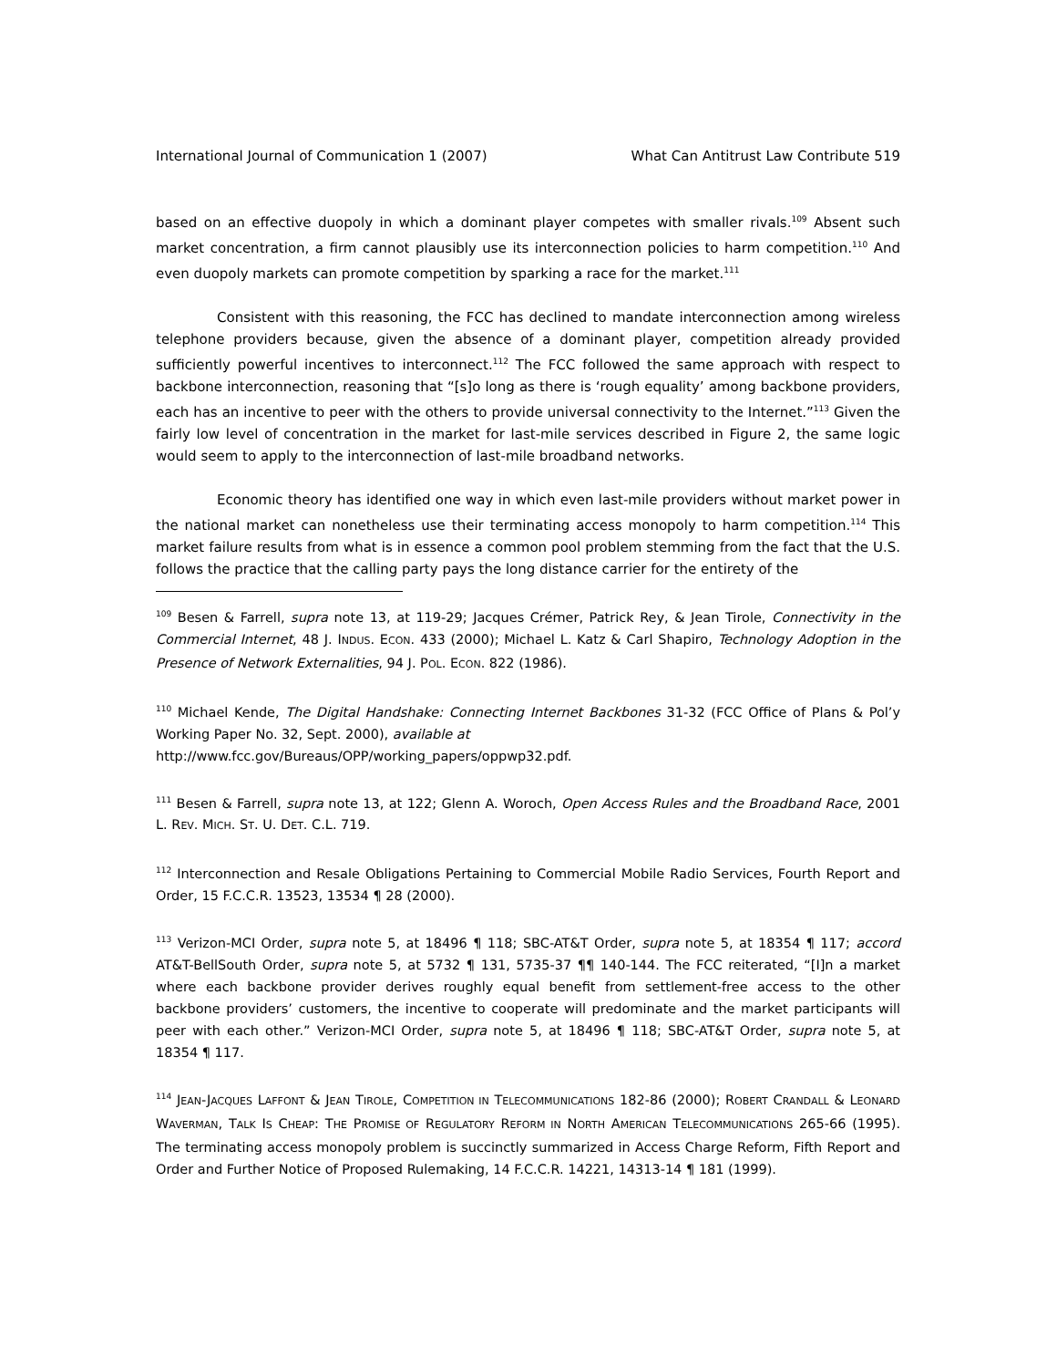International Journal of Communication 1 (2007) What Can Antitrust Law Contribute 519
based on an effective duopoly in which a dominant player competes with smaller rivals.<sup>109</sup> Absent such market concentration, a firm cannot plausibly use its interconnection policies to harm competition.<sup>110</sup> And even duopoly markets can promote competition by sparking a race for the market.<sup>111</sup>
Consistent with this reasoning, the FCC has declined to mandate interconnection among wireless telephone providers because, given the absence of a dominant player, competition already provided sufficiently powerful incentives to interconnect.<sup>112</sup> The FCC followed the same approach with respect to backbone interconnection, reasoning that “[s]o long as there is ‘rough equality’ among backbone providers, each has an incentive to peer with the others to provide universal connectivity to the Internet.”<sup>113</sup> Given the fairly low level of concentration in the market for last-mile services described in Figure 2, the same logic would seem to apply to the interconnection of last-mile broadband networks.
Economic theory has identified one way in which even last-mile providers without market power in the national market can nonetheless use their terminating access monopoly to harm competition.<sup>114</sup> This market failure results from what is in essence a common pool problem stemming from the fact that the U.S. follows the practice that the calling party pays the long distance carrier for the entirety of the
<sup>109</sup> Besen & Farrell, supra note 13, at 119-29; Jacques Crémer, Patrick Rey, & Jean Tirole, Connectivity in the Commercial Internet, 48 J. INDUS. ECON. 433 (2000); Michael L. Katz & Carl Shapiro, Technology Adoption in the Presence of Network Externalities, 94 J. POL. ECON. 822 (1986).
<sup>110</sup> Michael Kende, The Digital Handshake: Connecting Internet Backbones 31-32 (FCC Office of Plans & Pol’y Working Paper No. 32, Sept. 2000), available at
http://www.fcc.gov/Bureaus/OPP/working_papers/oppwp32.pdf.
<sup>111</sup> Besen & Farrell, supra note 13, at 122; Glenn A. Woroch, Open Access Rules and the Broadband Race, 2001 L. REV. MICH. ST. U. DET. C.L. 719.
<sup>112</sup> Interconnection and Resale Obligations Pertaining to Commercial Mobile Radio Services, Fourth Report and Order, 15 F.C.C.R. 13523, 13534 ¶ 28 (2000).
<sup>113</sup> Verizon-MCI Order, supra note 5, at 18496 ¶ 118; SBC-AT&T Order, supra note 5, at 18354 ¶ 117; accord AT&T-BellSouth Order, supra note 5, at 5732 ¶ 131, 5735-37 ¶¶ 140-144. The FCC reiterated, “[I]n a market where each backbone provider derives roughly equal benefit from settlement-free access to the other backbone providers’ customers, the incentive to cooperate will predominate and the market participants will peer with each other.” Verizon-MCI Order, supra note 5, at 18496 ¶ 118; SBC-AT&T Order, supra note 5, at 18354 ¶ 117.
<sup>114</sup> JEAN-JACQUES LAFFONT & JEAN TIROLE, COMPETITION IN TELECOMMUNICATIONS 182-86 (2000); ROBERT CRANDALL & LEONARD WAVERMAN, TALK IS CHEAP: THE PROMISE OF REGULATORY REFORM IN NORTH AMERICAN TELECOMMUNICATIONS 265-66 (1995). The terminating access monopoly problem is succinctly summarized in Access Charge Reform, Fifth Report and Order and Further Notice of Proposed Rulemaking, 14 F.C.C.R. 14221, 14313-14 ¶ 181 (1999).